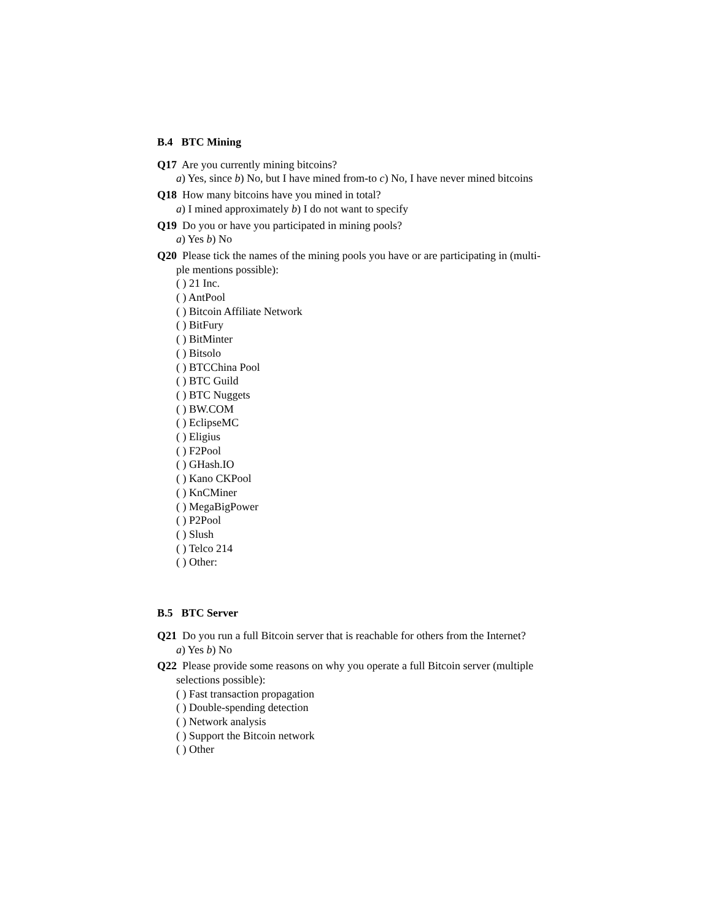B.4 BTC Mining
Q17 Are you currently mining bitcoins?
a) Yes, since b) No, but I have mined from-to c) No, I have never mined bitcoins
Q18 How many bitcoins have you mined in total?
a) I mined approximately b) I do not want to specify
Q19 Do you or have you participated in mining pools?
a) Yes b) No
Q20 Please tick the names of the mining pools you have or are participating in (multi-
ple mentions possible):
( ) 21 Inc.
( ) AntPool
( ) Bitcoin Affiliate Network
( ) BitFury
( ) BitMinter
( ) Bitsolo
( ) BTCChina Pool
( ) BTC Guild
( ) BTC Nuggets
( ) BW.COM
( ) EclipseMC
( ) Eligius
( ) F2Pool
( ) GHash.IO
( ) Kano CKPool
( ) KnCMiner
( ) MegaBigPower
( ) P2Pool
( ) Slush
( ) Telco 214
( ) Other:
B.5 BTC Server
Q21 Do you run a full Bitcoin server that is reachable for others from the Internet?
a) Yes b) No
Q22 Please provide some reasons on why you operate a full Bitcoin server (multiple
selections possible):
( ) Fast transaction propagation
( ) Double-spending detection
( ) Network analysis
( ) Support the Bitcoin network
( ) Other